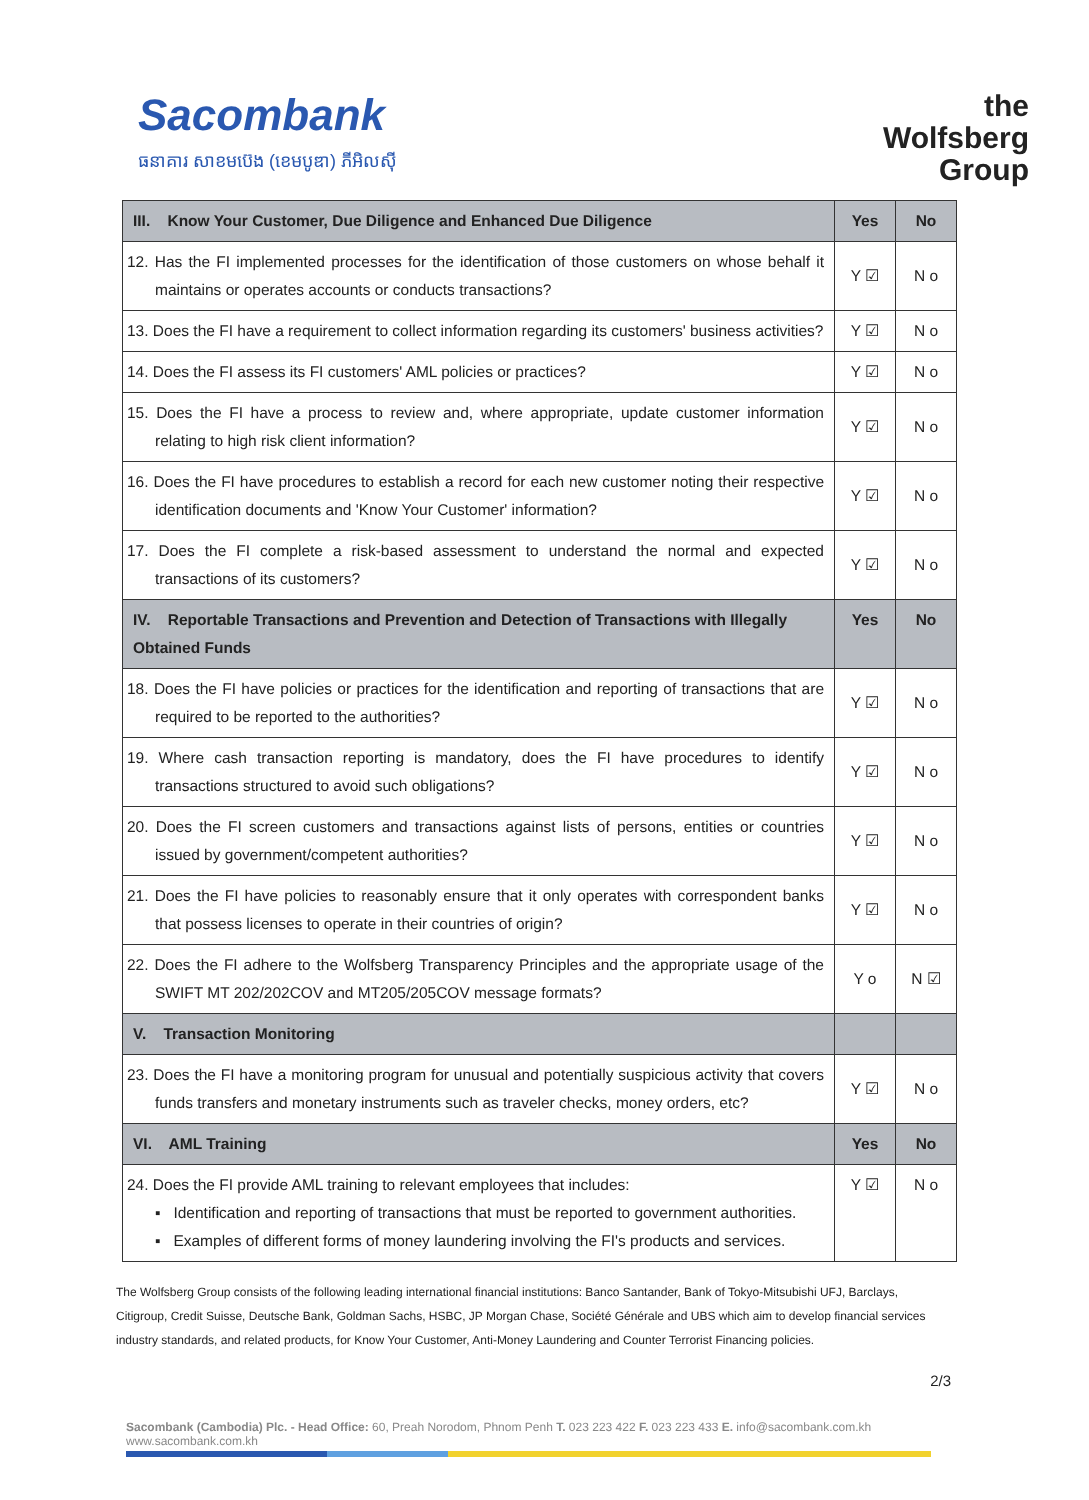Sacombank
ធនាគារ សាខមប៊េង (ខេមបូឌា) ភីអិលស៊ី
the
Wolfsberg
Group
| III. Know Your Customer, Due Diligence and Enhanced Due Diligence | Yes | No |
| --- | --- | --- |
| 12. Has the FI implemented processes for the identification of those customers on whose behalf it maintains or operates accounts or conducts transactions? | Y ☑ | N o |
| 13. Does the FI have a requirement to collect information regarding its customers' business activities? | Y ☑ | N o |
| 14. Does the FI assess its FI customers' AML policies or practices? | Y ☑ | N o |
| 15. Does the FI have a process to review and, where appropriate, update customer information relating to high risk client information? | Y ☑ | N o |
| 16. Does the FI have procedures to establish a record for each new customer noting their respective identification documents and 'Know Your Customer' information? | Y ☑ | N o |
| 17. Does the FI complete a risk-based assessment to understand the normal and expected transactions of its customers? | Y ☑ | N o |
| IV. Reportable Transactions and Prevention and Detection of Transactions with Illegally Obtained Funds | Yes | No |
| 18. Does the FI have policies or practices for the identification and reporting of transactions that are required to be reported to the authorities? | Y ☑ | N o |
| 19. Where cash transaction reporting is mandatory, does the FI have procedures to identify transactions structured to avoid such obligations? | Y ☑ | N o |
| 20. Does the FI screen customers and transactions against lists of persons, entities or countries issued by government/competent authorities? | Y ☑ | N o |
| 21. Does the FI have policies to reasonably ensure that it only operates with correspondent banks that possess licenses to operate in their countries of origin? | Y ☑ | N o |
| 22. Does the FI adhere to the Wolfsberg Transparency Principles and the appropriate usage of the SWIFT MT 202/202COV and MT205/205COV message formats? | Y o | N ☑ |
| V. Transaction Monitoring | | |
| 23. Does the FI have a monitoring program for unusual and potentially suspicious activity that covers funds transfers and monetary instruments such as traveler checks, money orders, etc? | Y ☑ | N o |
| VI. AML Training | Yes | No |
| 24. Does the FI provide AML training to relevant employees that includes: ▪ Identification and reporting of transactions that must be reported to government authorities. ▪ Examples of different forms of money laundering involving the FI's products and services. | Y ☑ | N o |
The Wolfsberg Group consists of the following leading international financial institutions: Banco Santander, Bank of Tokyo-Mitsubishi UFJ, Barclays, Citigroup, Credit Suisse, Deutsche Bank, Goldman Sachs, HSBC, JP Morgan Chase, Société Générale and UBS which aim to develop financial services industry standards, and related products, for Know Your Customer, Anti-Money Laundering and Counter Terrorist Financing policies.
2/3
Sacombank (Cambodia) Plc. - Head Office: 60, Preah Norodom, Phnom Penh T. 023 223 422 F. 023 223 433 E. info@sacombank.com.kh
www.sacombank.com.kh